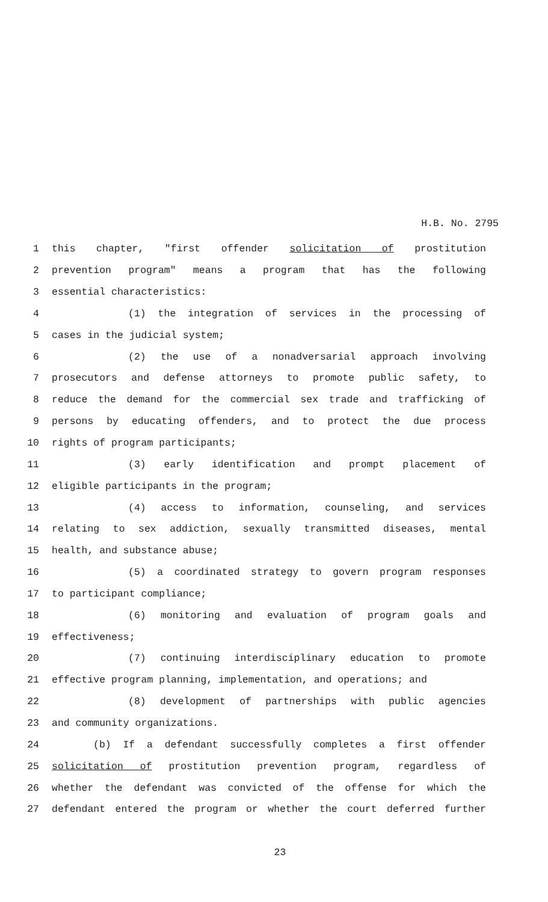H.B. No. 2795
1 this chapter, "first offender solicitation of prostitution
2 prevention program" means a program that has the following
3 essential characteristics:
4 (1) the integration of services in the processing of
5 cases in the judicial system;
6 (2) the use of a nonadversarial approach involving
7 prosecutors and defense attorneys to promote public safety, to
8 reduce the demand for the commercial sex trade and trafficking of
9 persons by educating offenders, and to protect the due process
10 rights of program participants;
11 (3) early identification and prompt placement of
12 eligible participants in the program;
13 (4) access to information, counseling, and services
14 relating to sex addiction, sexually transmitted diseases, mental
15 health, and substance abuse;
16 (5) a coordinated strategy to govern program responses
17 to participant compliance;
18 (6) monitoring and evaluation of program goals and
19 effectiveness;
20 (7) continuing interdisciplinary education to promote
21 effective program planning, implementation, and operations; and
22 (8) development of partnerships with public agencies
23 and community organizations.
24 (b) If a defendant successfully completes a first offender
25 solicitation of prostitution prevention program, regardless of
26 whether the defendant was convicted of the offense for which the
27 defendant entered the program or whether the court deferred further
23